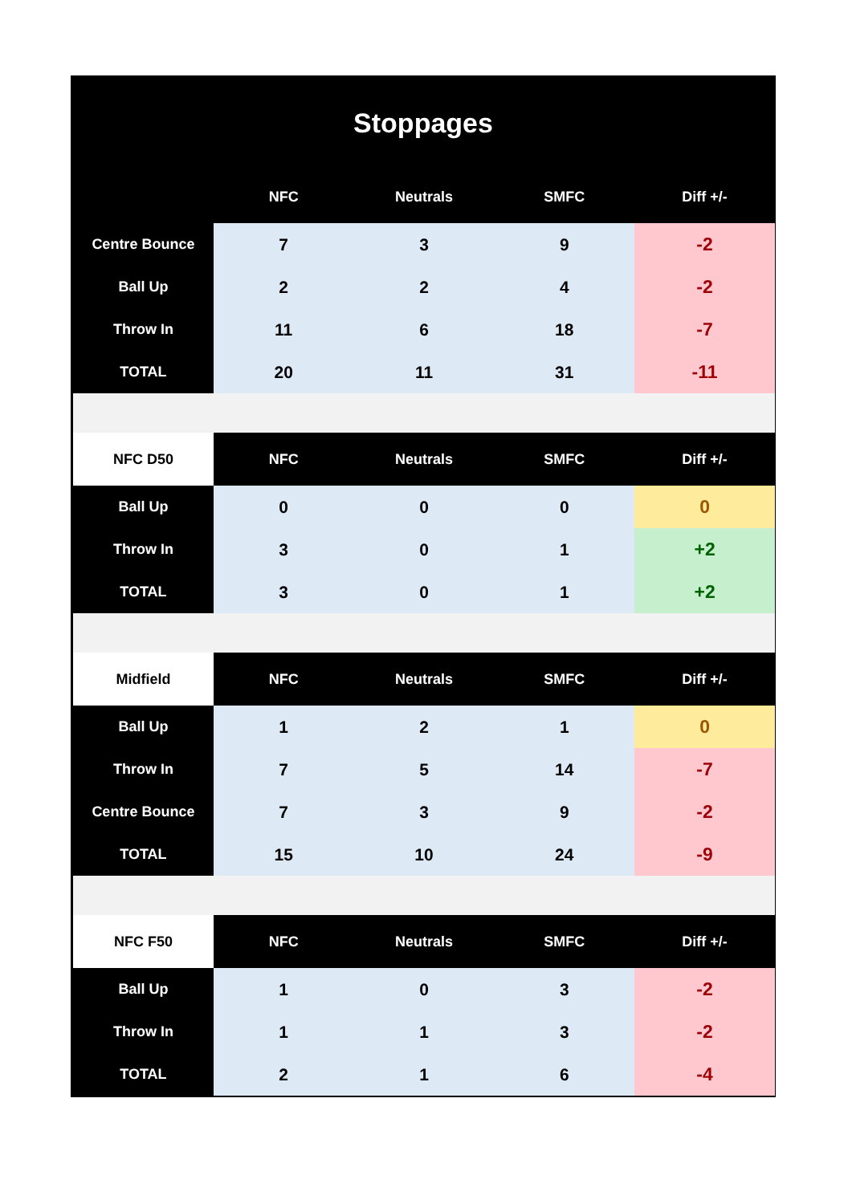Stoppages
| | NFC | Neutrals | SMFC | Diff +/- |
| --- | --- | --- | --- | --- |
| Centre Bounce | 7 | 3 | 9 | -2 |
| Ball Up | 2 | 2 | 4 | -2 |
| Throw In | 11 | 6 | 18 | -7 |
| TOTAL | 20 | 11 | 31 | -11 |
| NFC D50 | NFC | Neutrals | SMFC | Diff +/- |
| Ball Up | 0 | 0 | 0 | 0 |
| Throw In | 3 | 0 | 1 | +2 |
| TOTAL | 3 | 0 | 1 | +2 |
| Midfield | NFC | Neutrals | SMFC | Diff +/- |
| Ball Up | 1 | 2 | 1 | 0 |
| Throw In | 7 | 5 | 14 | -7 |
| Centre Bounce | 7 | 3 | 9 | -2 |
| TOTAL | 15 | 10 | 24 | -9 |
| NFC F50 | NFC | Neutrals | SMFC | Diff +/- |
| Ball Up | 1 | 0 | 3 | -2 |
| Throw In | 1 | 1 | 3 | -2 |
| TOTAL | 2 | 1 | 6 | -4 |